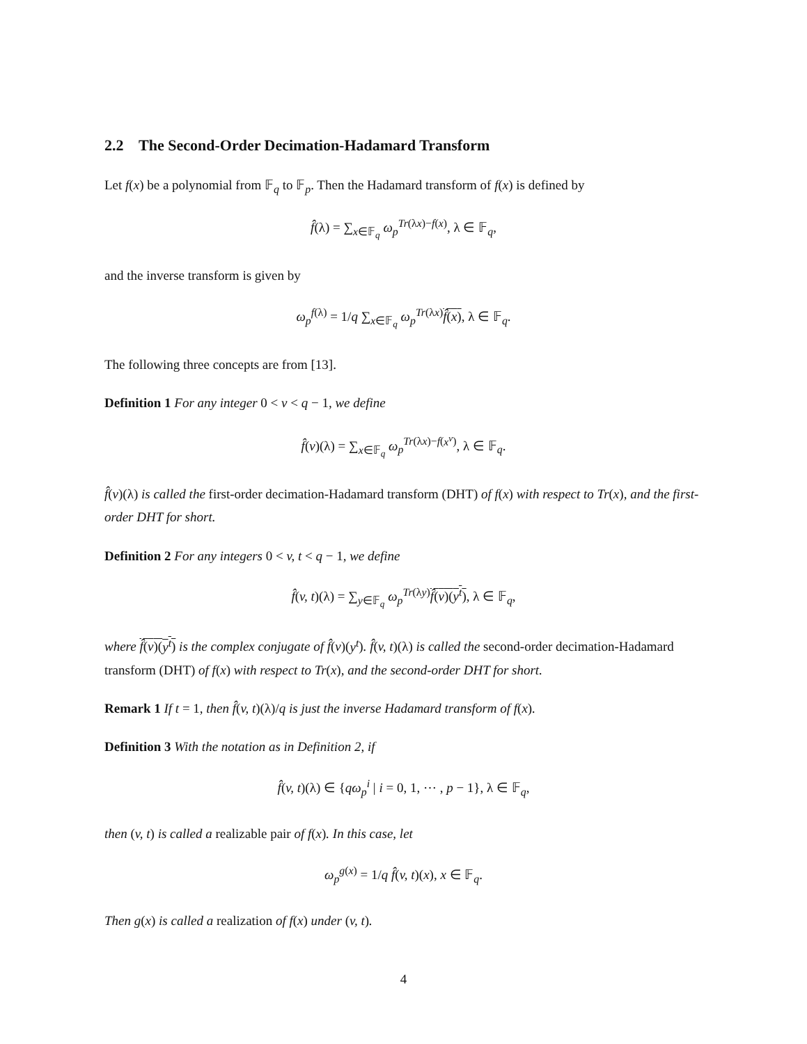2.2 The Second-Order Decimation-Hadamard Transform
Let f(x) be a polynomial from 𝔽<sub>q</sub> to 𝔽<sub>p</sub>. Then the Hadamard transform of f(x) is defined by
f̂(λ) = ∑<sub>x∈𝔽<sub>q</sub></sub> ω<sub>p</sub><sup>Tr(λx)−f(x)</sup>, λ ∈ 𝔽<sub>q</sub>,
and the inverse transform is given by
ω<sub>p</sub><sup>f(λ)</sup> = 1/q ∑<sub>x∈𝔽<sub>q</sub></sub> ω<sub>p</sub><sup>Tr(λx)</sup>f̂(x), λ ∈ 𝔽<sub>q</sub>.
The following three concepts are from [13].
Definition 1 For any integer 0 < v < q − 1, we define
f̂(v)(λ) = ∑<sub>x∈𝔽<sub>q</sub></sub> ω<sub>p</sub><sup>Tr(λx)−f(x<sup>v</sup>)</sup>, λ ∈ 𝔽<sub>q</sub>.
f̂(v)(λ) is called the first-order decimation-Hadamard transform (DHT) of f(x) with respect to Tr(x), and the first-order DHT for short.
Definition 2 For any integers 0 < v, t < q − 1, we define
f̂(v, t)(λ) = ∑<sub>y∈𝔽<sub>q</sub></sub> ω<sub>p</sub><sup>Tr(λy)</sup>f̂(v)(y<sup>t</sup>), λ ∈ 𝔽<sub>q</sub>,
where f̂(v)(y<sup>t</sup>) is the complex conjugate of f̂(v)(y<sup>t</sup>). f̂(v, t)(λ) is called the second-order decimation-Hadamard transform (DHT) of f(x) with respect to Tr(x), and the second-order DHT for short.
Remark 1 If t = 1, then f̂(v, t)(λ)/q is just the inverse Hadamard transform of f(x).
Definition 3 With the notation as in Definition 2, if
f̂(v, t)(λ) ∈ {qω<sub>p</sub><sup>i</sup> | i = 0, 1, ⋯ , p − 1}, λ ∈ 𝔽<sub>q</sub>,
then (v, t) is called a realizable pair of f(x). In this case, let
ω<sub>p</sub><sup>g(x)</sup> = 1/q f̂(v, t)(x), x ∈ 𝔽<sub>q</sub>.
Then g(x) is called a realization of f(x) under (v, t).
4